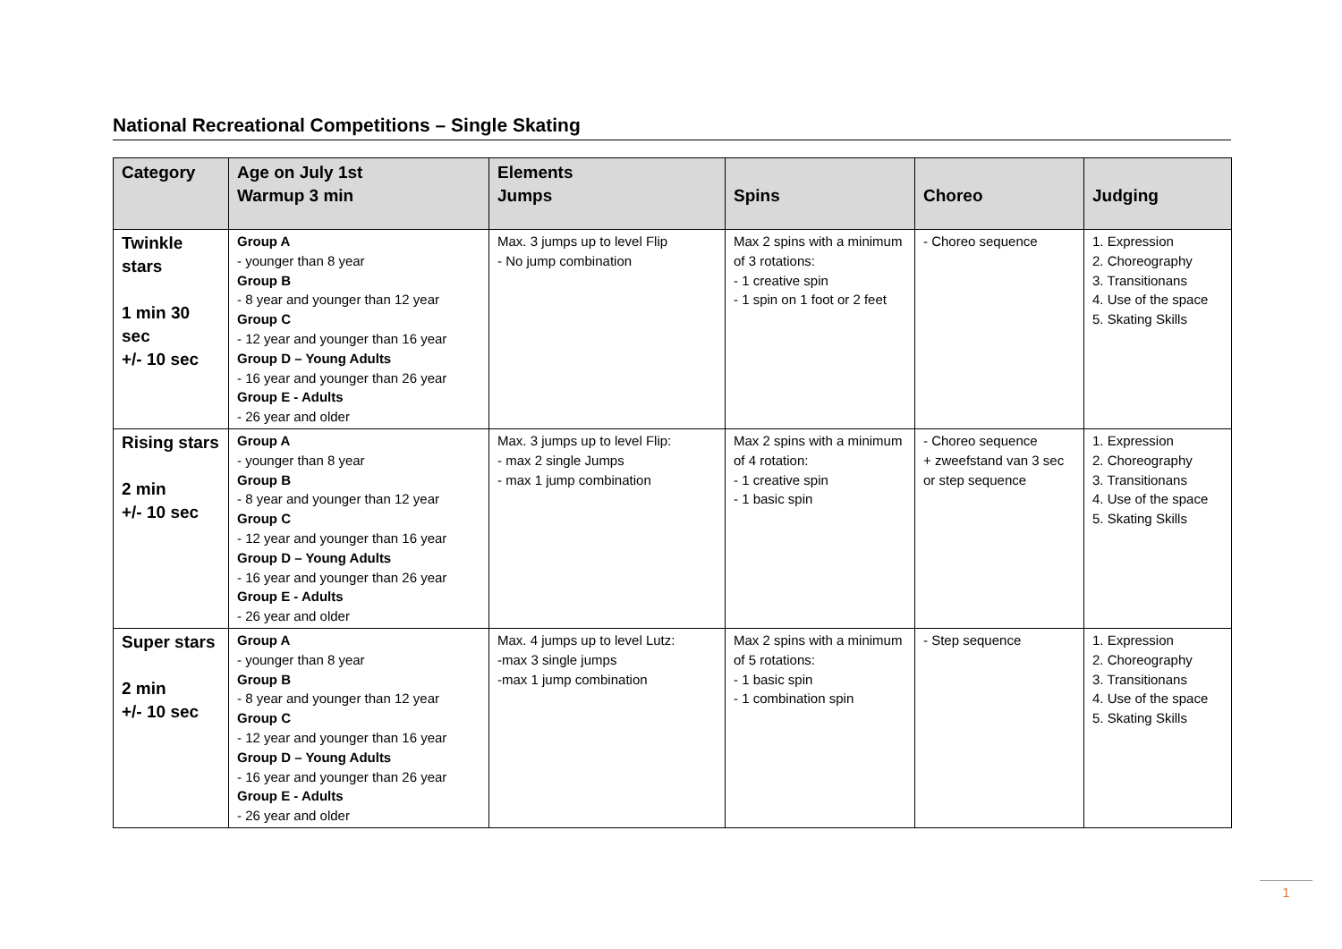National Recreational Competitions – Single Skating
| Category | Age on July 1st Warmup 3 min | Elements Jumps | Spins | Choreo | Judging |
| --- | --- | --- | --- | --- | --- |
| Twinkle stars 1 min 30 sec +/- 10 sec | Group A - younger than 8 year Group B - 8 year and younger than 12 year Group C - 12 year and younger than 16 year Group D – Young Adults - 16 year and younger than 26 year Group E - Adults - 26 year and older | Max. 3 jumps up to level Flip - No jump combination | Max 2 spins with a minimum of 3 rotations: - 1 creative spin - 1 spin on 1 foot or 2 feet | - Choreo sequence | 1. Expression 2. Choreography 3. Transitionans 4. Use of the space 5. Skating Skills |
| Rising stars 2 min +/- 10 sec | Group A - younger than 8 year Group B - 8 year and younger than 12 year Group C - 12 year and younger than 16 year Group D – Young Adults - 16 year and younger than 26 year Group E - Adults - 26 year and older | Max. 3 jumps up to level Flip: - max 2 single Jumps - max 1 jump combination | Max 2 spins with a minimum of 4 rotation: - 1 creative spin - 1 basic spin | - Choreo sequence + zweefstand van 3 sec or step sequence | 1. Expression 2. Choreography 3. Transitionans 4. Use of the space 5. Skating Skills |
| Super stars 2 min +/- 10 sec | Group A - younger than 8 year Group B - 8 year and younger than 12 year Group C - 12 year and younger than 16 year Group D – Young Adults - 16 year and younger than 26 year Group E - Adults - 26 year and older | Max. 4 jumps up to level Lutz: -max 3 single jumps -max 1 jump combination | Max 2 spins with a minimum of 5 rotations: - 1 basic spin - 1 combination spin | - Step sequence | 1. Expression 2. Choreography 3. Transitionans 4. Use of the space 5. Skating Skills |
1